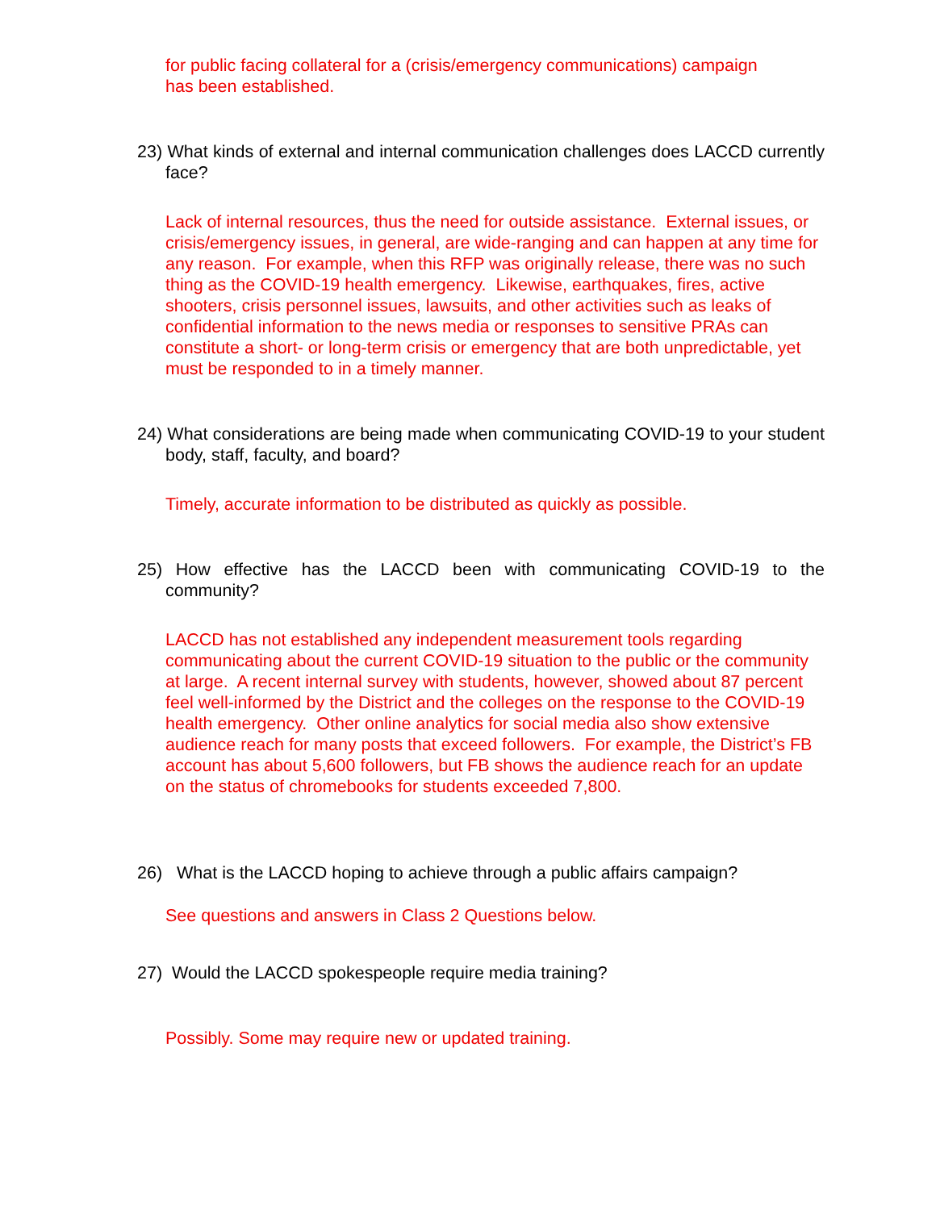for public facing collateral for a (crisis/emergency communications) campaign
has been established.
23) What kinds of external and internal communication challenges does LACCD currently face?
Lack of internal resources, thus the need for outside assistance. External issues, or crisis/emergency issues, in general, are wide-ranging and can happen at any time for any reason. For example, when this RFP was originally release, there was no such thing as the COVID-19 health emergency. Likewise, earthquakes, fires, active shooters, crisis personnel issues, lawsuits, and other activities such as leaks of confidential information to the news media or responses to sensitive PRAs can constitute a short- or long-term crisis or emergency that are both unpredictable, yet must be responded to in a timely manner.
24) What considerations are being made when communicating COVID-19 to your student body, staff, faculty, and board?
Timely, accurate information to be distributed as quickly as possible.
25) How effective has the LACCD been with communicating COVID-19 to the community?
LACCD has not established any independent measurement tools regarding communicating about the current COVID-19 situation to the public or the community at large. A recent internal survey with students, however, showed about 87 percent feel well-informed by the District and the colleges on the response to the COVID-19 health emergency. Other online analytics for social media also show extensive audience reach for many posts that exceed followers. For example, the District’s FB account has about 5,600 followers, but FB shows the audience reach for an update on the status of chromebooks for students exceeded 7,800.
26) What is the LACCD hoping to achieve through a public affairs campaign?
See questions and answers in Class 2 Questions below.
27) Would the LACCD spokespeople require media training?
Possibly. Some may require new or updated training.